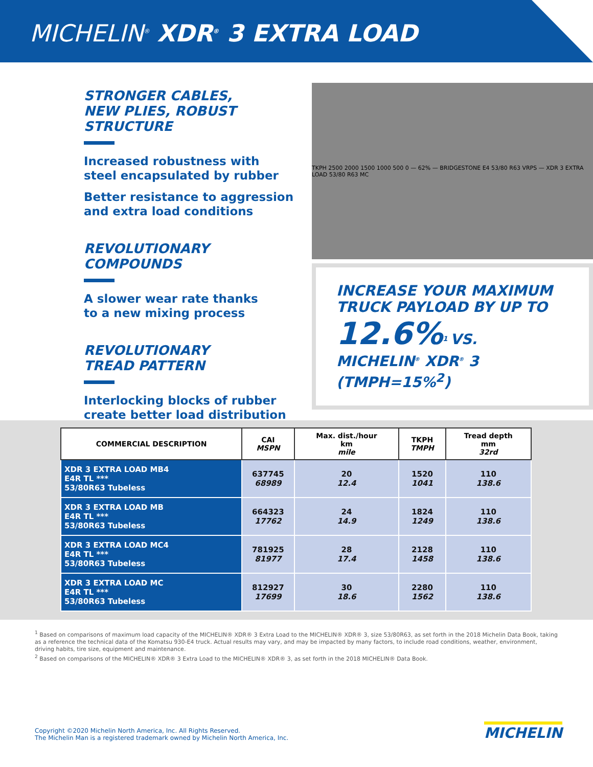MICHELIN<sup>®</sup> XDR<sup>®</sup> 3 EXTRA LOAD
STRONGER CABLES,
NEW PLIES, ROBUST
STRUCTURE
Increased robustness with
steel encapsulated by rubber
Better resistance to aggression
and extra load conditions
REVOLUTIONARY
COMPOUNDS
A slower wear rate thanks
to a new mixing process
REVOLUTIONARY
TREAD PATTERN
Interlocking blocks of rubber
create better load distribution
TKPH 2500 2000 1500 1000 500 0 — 62% — BRIDGESTONE E4 53/80 R63 VRPS — XDR 3 EXTRA LOAD 53/80 R63 MC
INCREASE YOUR MAXIMUM
TRUCK PAYLOAD BY UP TO
12.6%<sup>1</sup> VS.
MICHELIN<sup>®</sup> XDR<sup>®</sup> 3
(TMPH=15%<sup>2</sup>)
| COMMERCIAL DESCRIPTION | CAI MSPN | Max. dist./hour km mile | TKPH TMPH | Tread depth mm 32rd |
| --- | --- | --- | --- | --- |
| XDR 3 EXTRA LOAD MB4 E4R TL *** 53/80R63 Tubeless | 637745 68989 | 20 12.4 | 1520 1041 | 110 138.6 |
| XDR 3 EXTRA LOAD MB E4R TL *** 53/80R63 Tubeless | 664323 17762 | 24 14.9 | 1824 1249 | 110 138.6 |
| XDR 3 EXTRA LOAD MC4 E4R TL *** 53/80R63 Tubeless | 781925 81977 | 28 17.4 | 2128 1458 | 110 138.6 |
| XDR 3 EXTRA LOAD MC E4R TL *** 53/80R63 Tubeless | 812927 17699 | 30 18.6 | 2280 1562 | 110 138.6 |
<sup>1</sup> Based on comparisons of maximum load capacity of the MICHELIN® XDR® 3 Extra Load to the MICHELIN® XDR® 3, size 53/80R63, as set forth in the 2018 Michelin Data Book, taking as a reference the technical data of the Komatsu 930-E4 truck. Actual results may vary, and may be impacted by many factors, to include road conditions, weather, environment, driving habits, tire size, equipment and maintenance.
<sup>2</sup> Based on comparisons of the MICHELIN® XDR® 3 Extra Load to the MICHELIN® XDR® 3, as set forth in the 2018 MICHELIN® Data Book.
Copyright ©2020 Michelin North America, Inc. All Rights Reserved.
The Michelin Man is a registered trademark owned by Michelin North America, Inc.
MICHELIN